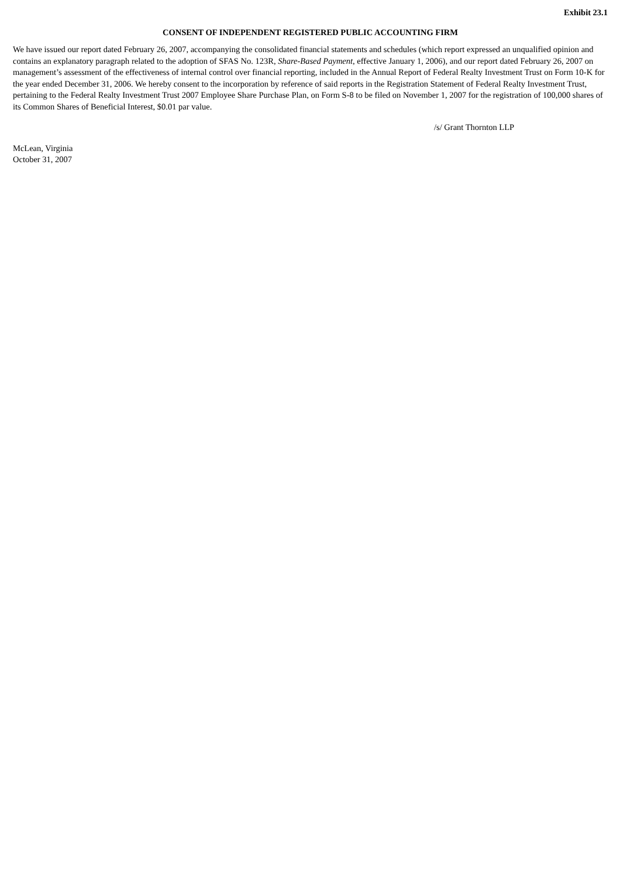Exhibit 23.1
CONSENT OF INDEPENDENT REGISTERED PUBLIC ACCOUNTING FIRM
We have issued our report dated February 26, 2007, accompanying the consolidated financial statements and schedules (which report expressed an unqualified opinion and contains an explanatory paragraph related to the adoption of SFAS No. 123R, Share-Based Payment, effective January 1, 2006), and our report dated February 26, 2007 on management’s assessment of the effectiveness of internal control over financial reporting, included in the Annual Report of Federal Realty Investment Trust on Form 10-K for the year ended December 31, 2006. We hereby consent to the incorporation by reference of said reports in the Registration Statement of Federal Realty Investment Trust, pertaining to the Federal Realty Investment Trust 2007 Employee Share Purchase Plan, on Form S-8 to be filed on November 1, 2007 for the registration of 100,000 shares of its Common Shares of Beneficial Interest, $0.01 par value.
/s/ Grant Thornton LLP
McLean, Virginia
October 31, 2007